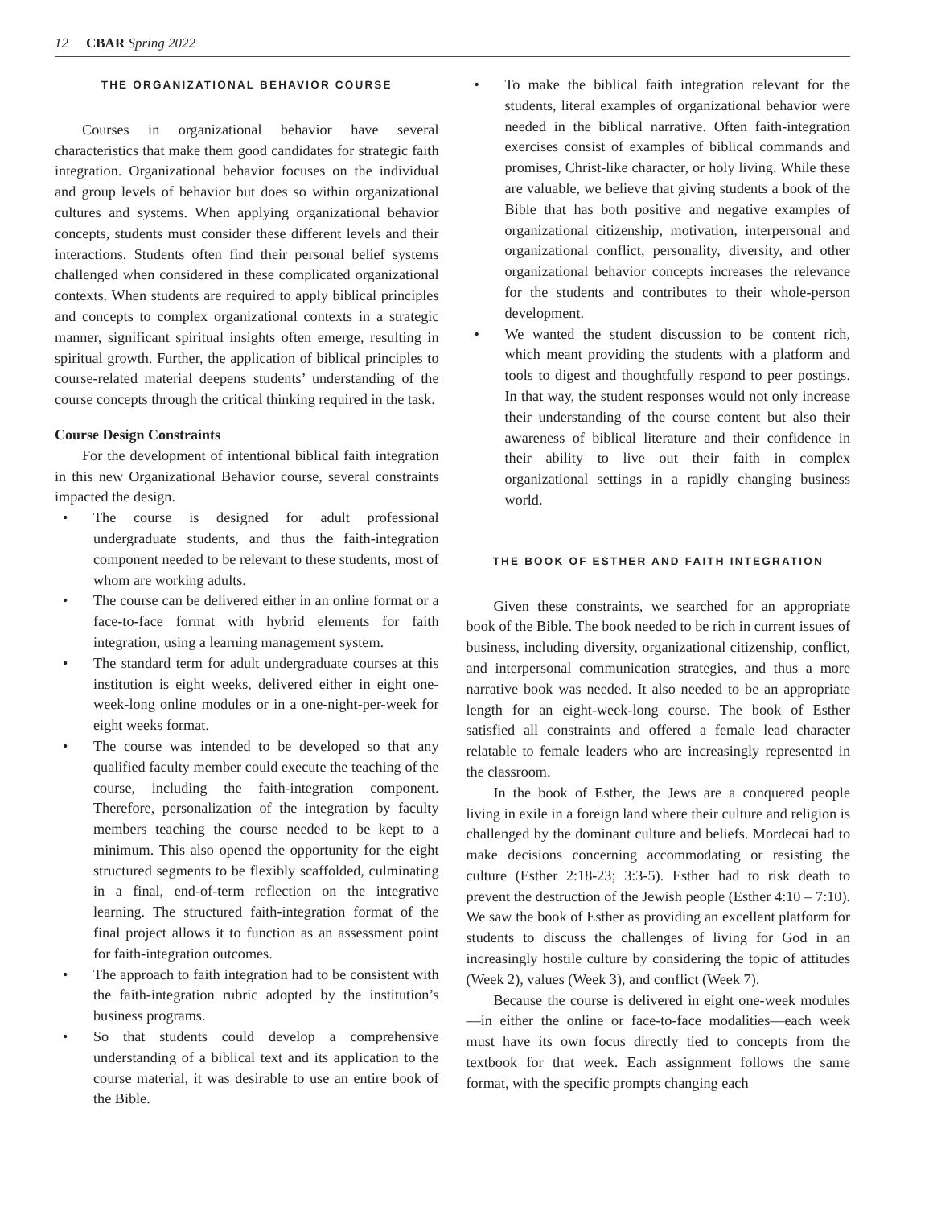12 CBAR Spring 2022
THE ORGANIZATIONAL BEHAVIOR COURSE
Courses in organizational behavior have several characteristics that make them good candidates for strategic faith integration. Organizational behavior focuses on the individual and group levels of behavior but does so within organizational cultures and systems. When applying organizational behavior concepts, students must consider these different levels and their interactions. Students often find their personal belief systems challenged when considered in these complicated organizational contexts. When students are required to apply biblical principles and concepts to complex organizational contexts in a strategic manner, significant spiritual insights often emerge, resulting in spiritual growth. Further, the application of biblical principles to course-related material deepens students’ understanding of the course concepts through the critical thinking required in the task.
Course Design Constraints
For the development of intentional biblical faith integration in this new Organizational Behavior course, several constraints impacted the design.
• The course is designed for adult professional undergraduate students, and thus the faith-integration component needed to be relevant to these students, most of whom are working adults.
• The course can be delivered either in an online format or a face-to-face format with hybrid elements for faith integration, using a learning management system.
• The standard term for adult undergraduate courses at this institution is eight weeks, delivered either in eight one-week-long online modules or in a one-night-per-week for eight weeks format.
• The course was intended to be developed so that any qualified faculty member could execute the teaching of the course, including the faith-integration component. Therefore, personalization of the integration by faculty members teaching the course needed to be kept to a minimum. This also opened the opportunity for the eight structured segments to be flexibly scaffolded, culminating in a final, end-of-term reflection on the integrative learning. The structured faith-integration format of the final project allows it to function as an assessment point for faith-integration outcomes.
• The approach to faith integration had to be consistent with the faith-integration rubric adopted by the institution’s business programs.
• So that students could develop a comprehensive understanding of a biblical text and its application to the course material, it was desirable to use an entire book of the Bible.
• To make the biblical faith integration relevant for the students, literal examples of organizational behavior were needed in the biblical narrative. Often faith-integration exercises consist of examples of biblical commands and promises, Christ-like character, or holy living. While these are valuable, we believe that giving students a book of the Bible that has both positive and negative examples of organizational citizenship, motivation, interpersonal and organizational conflict, personality, diversity, and other organizational behavior concepts increases the relevance for the students and contributes to their whole-person development.
• We wanted the student discussion to be content rich, which meant providing the students with a platform and tools to digest and thoughtfully respond to peer postings. In that way, the student responses would not only increase their understanding of the course content but also their awareness of biblical literature and their confidence in their ability to live out their faith in complex organizational settings in a rapidly changing business world.
THE BOOK OF ESTHER AND FAITH INTEGRATION
Given these constraints, we searched for an appropriate book of the Bible. The book needed to be rich in current issues of business, including diversity, organizational citizenship, conflict, and interpersonal communication strategies, and thus a more narrative book was needed. It also needed to be an appropriate length for an eight-week-long course. The book of Esther satisfied all constraints and offered a female lead character relatable to female leaders who are increasingly represented in the classroom.
In the book of Esther, the Jews are a conquered people living in exile in a foreign land where their culture and religion is challenged by the dominant culture and beliefs. Mordecai had to make decisions concerning accommodating or resisting the culture (Esther 2:18-23; 3:3-5). Esther had to risk death to prevent the destruction of the Jewish people (Esther 4:10 – 7:10). We saw the book of Esther as providing an excellent platform for students to discuss the challenges of living for God in an increasingly hostile culture by considering the topic of attitudes (Week 2), values (Week 3), and conflict (Week 7).
Because the course is delivered in eight one-week modules—in either the online or face-to-face modalities—each week must have its own focus directly tied to concepts from the textbook for that week. Each assignment follows the same format, with the specific prompts changing each